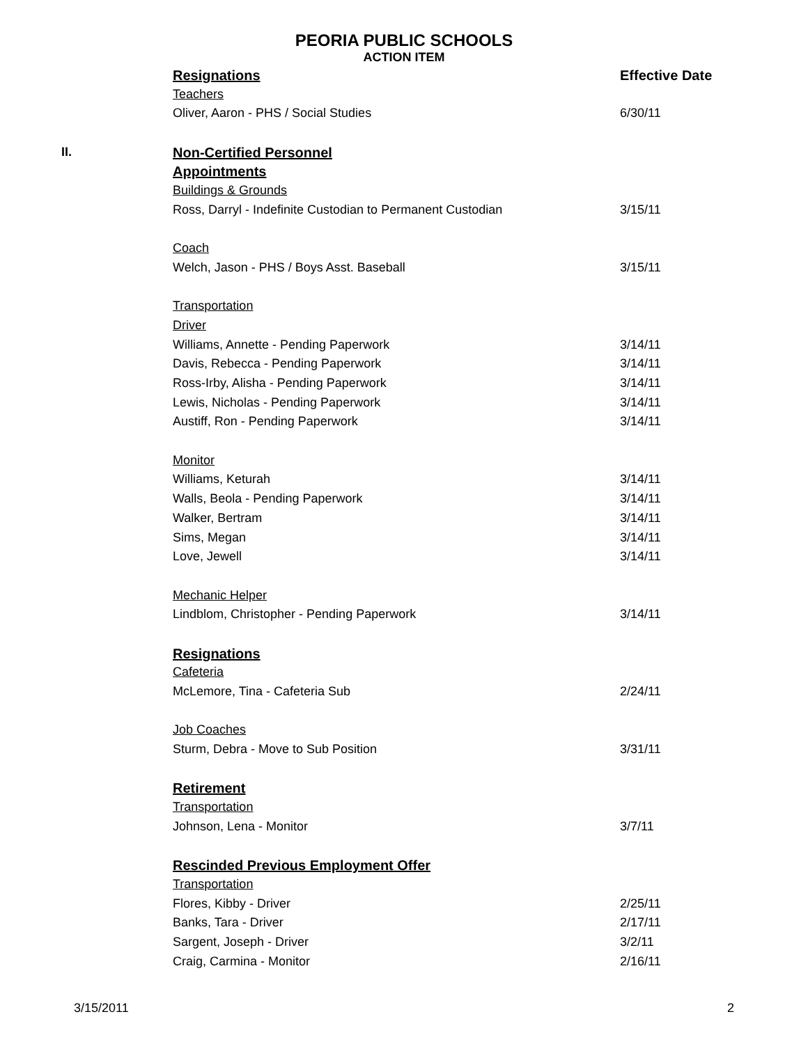PEORIA PUBLIC SCHOOLS
ACTION ITEM
| | Resignations | Effective Date |
| | Teachers | |
| | Oliver, Aaron - PHS / Social Studies | 6/30/11 |
| II. | Non-Certified Personnel | |
| | Appointments | |
| | Buildings & Grounds | |
| | Ross, Darryl - Indefinite Custodian to Permanent Custodian | 3/15/11 |
| | Coach | |
| | Welch, Jason - PHS / Boys Asst. Baseball | 3/15/11 |
| | Transportation | |
| | Driver | |
| | Williams, Annette - Pending Paperwork | 3/14/11 |
| | Davis, Rebecca - Pending Paperwork | 3/14/11 |
| | Ross-Irby, Alisha - Pending Paperwork | 3/14/11 |
| | Lewis, Nicholas - Pending Paperwork | 3/14/11 |
| | Austiff, Ron - Pending Paperwork | 3/14/11 |
| | Monitor | |
| | Williams, Keturah | 3/14/11 |
| | Walls, Beola - Pending Paperwork | 3/14/11 |
| | Walker, Bertram | 3/14/11 |
| | Sims, Megan | 3/14/11 |
| | Love, Jewell | 3/14/11 |
| | Mechanic Helper | |
| | Lindblom, Christopher - Pending Paperwork | 3/14/11 |
| | Resignations | |
| | Cafeteria | |
| | McLemore, Tina - Cafeteria Sub | 2/24/11 |
| | Job Coaches | |
| | Sturm, Debra - Move to Sub Position | 3/31/11 |
| | Retirement | |
| | Transportation | |
| | Johnson, Lena - Monitor | 3/7/11 |
| | Rescinded Previous Employment Offer | |
| | Transportation | |
| | Flores, Kibby - Driver | 2/25/11 |
| | Banks, Tara - Driver | 2/17/11 |
| | Sargent, Joseph - Driver | 3/2/11 |
| | Craig, Carmina - Monitor | 2/16/11 |
3/15/2011 2